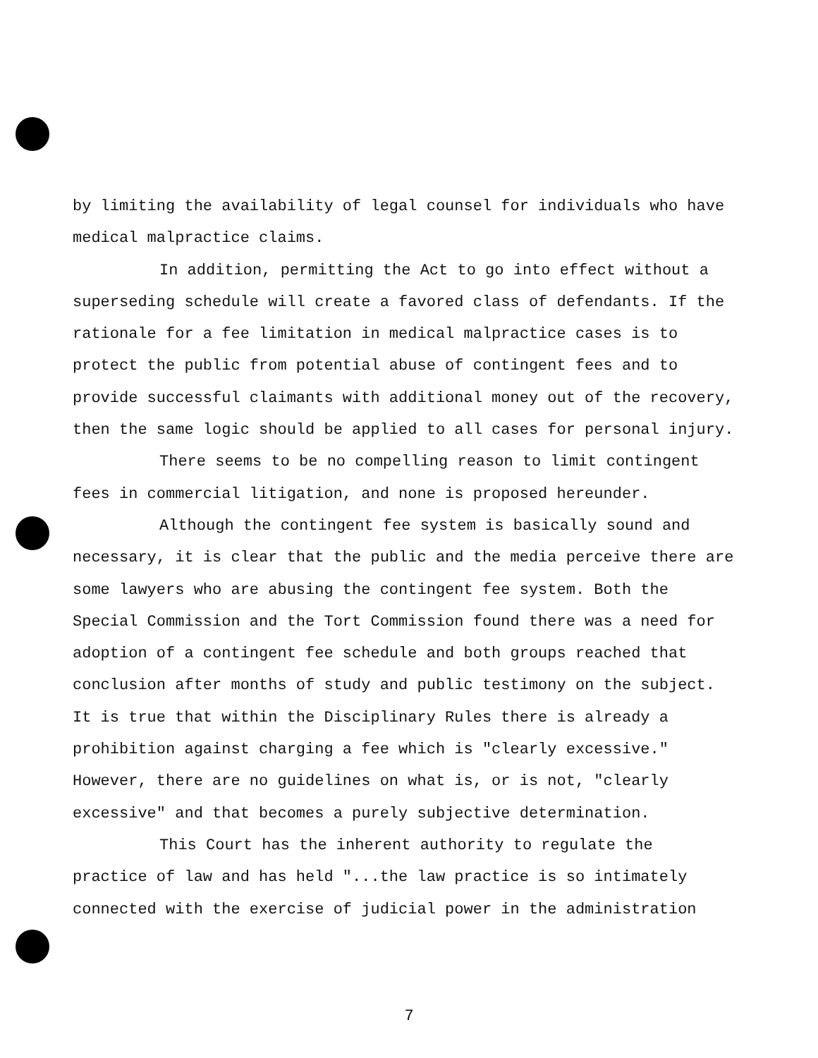by limiting the availability of legal counsel for individuals who have medical malpractice claims.
In addition, permitting the Act to go into effect without a superseding schedule will create a favored class of defendants. If the rationale for a fee limitation in medical malpractice cases is to protect the public from potential abuse of contingent fees and to provide successful claimants with additional money out of the recovery, then the same logic should be applied to all cases for personal injury.
There seems to be no compelling reason to limit contingent fees in commercial litigation, and none is proposed hereunder.
Although the contingent fee system is basically sound and necessary, it is clear that the public and the media perceive there are some lawyers who are abusing the contingent fee system. Both the Special Commission and the Tort Commission found there was a need for adoption of a contingent fee schedule and both groups reached that conclusion after months of study and public testimony on the subject. It is true that within the Disciplinary Rules there is already a prohibition against charging a fee which is "clearly excessive." However, there are no guidelines on what is, or is not, "clearly excessive" and that becomes a purely subjective determination.
This Court has the inherent authority to regulate the practice of law and has held "...the law practice is so intimately connected with the exercise of judicial power in the administration
7